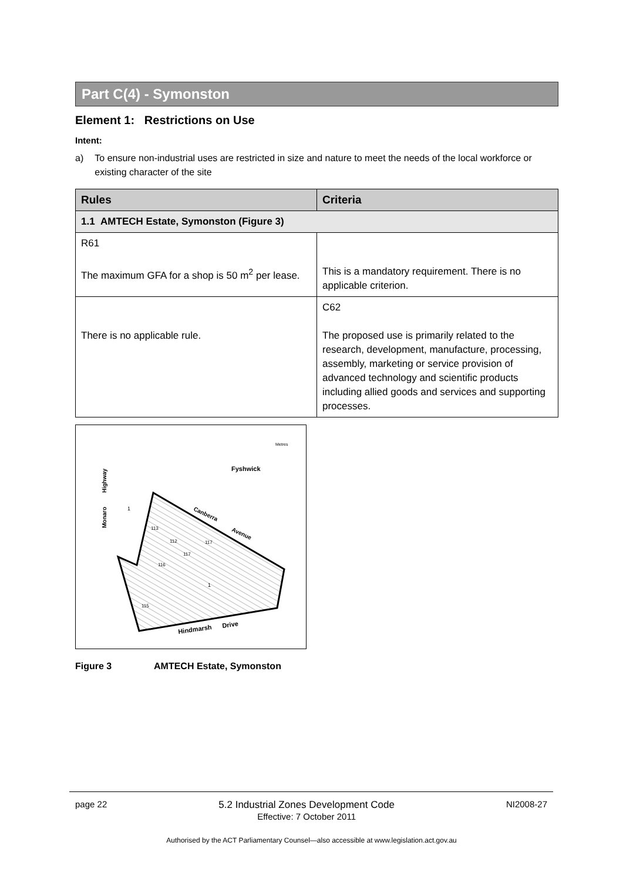Part C(4) - Symonston
Element 1: Restrictions on Use
Intent:
a) To ensure non-industrial uses are restricted in size and nature to meet the needs of the local workforce or existing character of the site
| Rules | Criteria |
| --- | --- |
| 1.1 AMTECH Estate, Symonston (Figure 3) | |
| R61 The maximum GFA for a shop is 50 m<sup>2</sup> per lease. | This is a mandatory requirement. There is no applicable criterion. |
| There is no applicable rule. | C62 The proposed use is primarily related to the research, development, manufacture, processing, assembly, marketing or service provision of advanced technology and scientific products including allied goods and services and supporting processes. |
Fyshwick
Canberra
Avenue
Hindmarsh
Drive
Monaro
Highway
1
1
113
112
117
117
116
115
Metres
Figure 3 AMTECH Estate, Symonston
page 22 5.2 Industrial Zones Development Code
Effective: 7 October 2011 NI2008-27
Authorised by the ACT Parliamentary Counsel—also accessible at www.legislation.act.gov.au